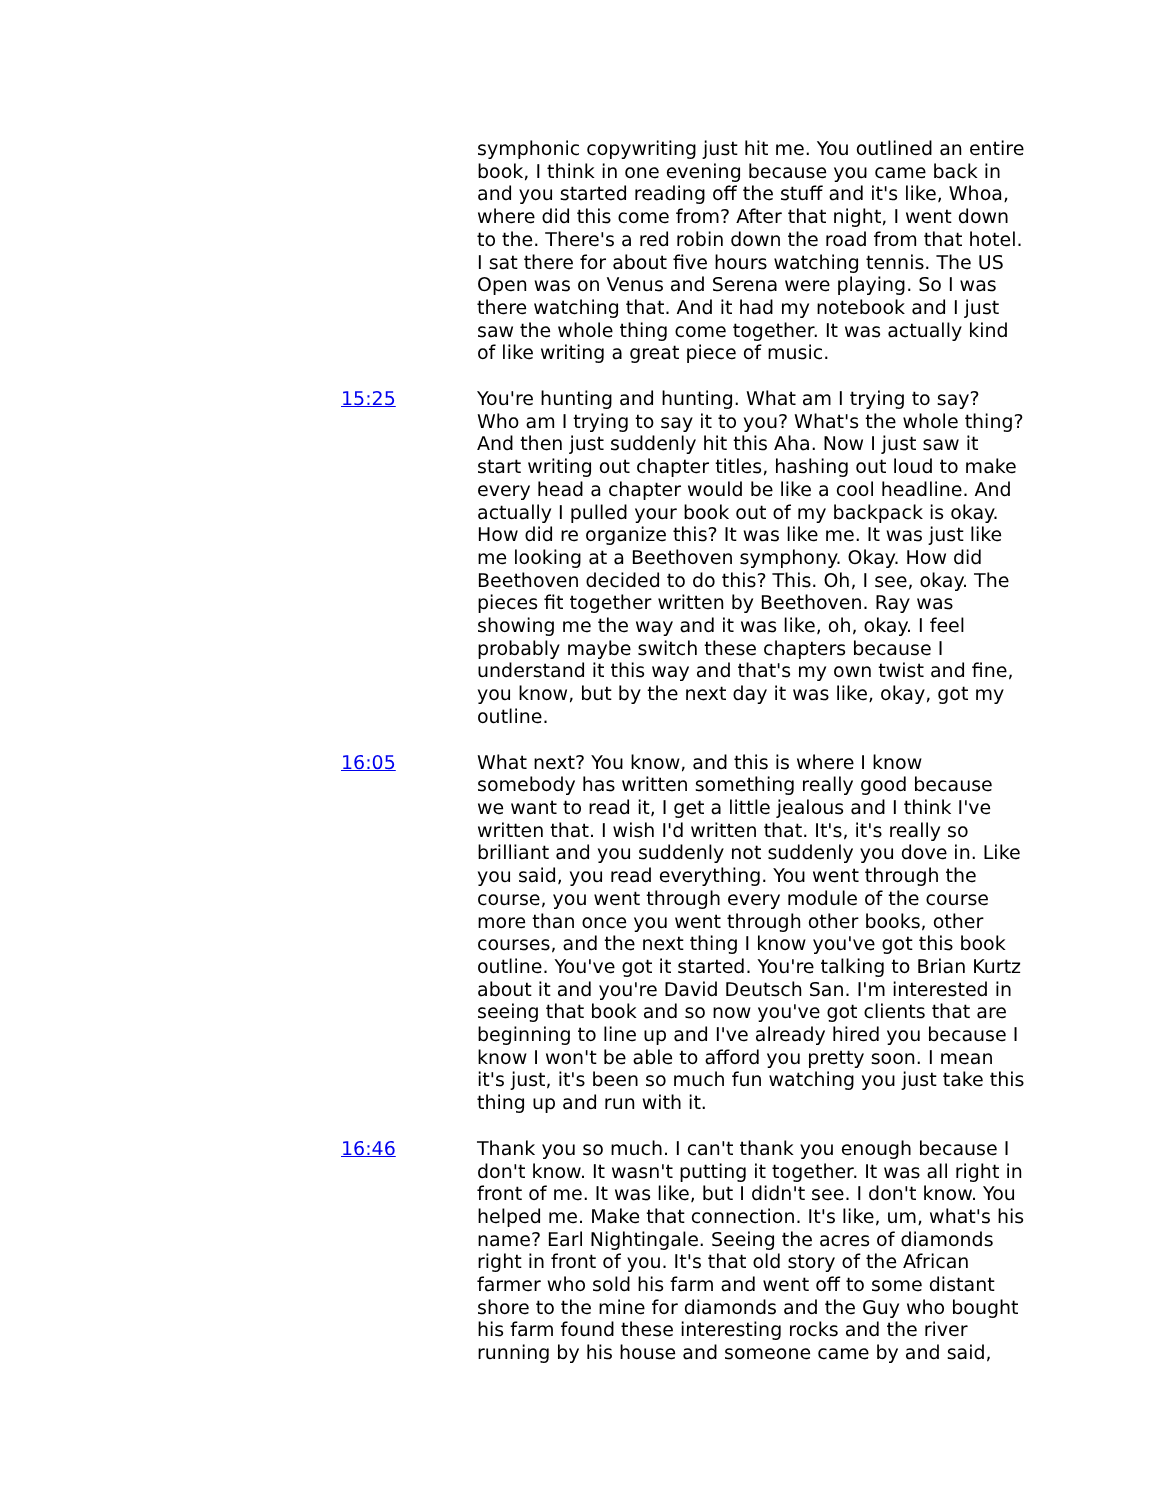symphonic copywriting just hit me. You outlined an entire book, I think in one evening because you came back in and you started reading off the stuff and it's like, Whoa, where did this come from? After that night, I went down to the. There's a red robin down the road from that hotel. I sat there for about five hours watching tennis. The US Open was on Venus and Serena were playing. So I was there watching that. And it had my notebook and I just saw the whole thing come together. It was actually kind of like writing a great piece of music.
15:25 You're hunting and hunting. What am I trying to say? Who am I trying to say it to you? What's the whole thing? And then just suddenly hit this Aha. Now I just saw it start writing out chapter titles, hashing out loud to make every head a chapter would be like a cool headline. And actually I pulled your book out of my backpack is okay. How did re organize this? It was like me. It was just like me looking at a Beethoven symphony. Okay. How did Beethoven decided to do this? This. Oh, I see, okay. The pieces fit together written by Beethoven. Ray was showing me the way and it was like, oh, okay. I feel probably maybe switch these chapters because I understand it this way and that's my own twist and fine, you know, but by the next day it was like, okay, got my outline.
16:05 What next? You know, and this is where I know somebody has written something really good because we want to read it, I get a little jealous and I think I've written that. I wish I'd written that. It's, it's really so brilliant and you suddenly not suddenly you dove in. Like you said, you read everything. You went through the course, you went through every module of the course more than once you went through other books, other courses, and the next thing I know you've got this book outline. You've got it started. You're talking to Brian Kurtz about it and you're David Deutsch San. I'm interested in seeing that book and so now you've got clients that are beginning to line up and I've already hired you because I know I won't be able to afford you pretty soon. I mean it's just, it's been so much fun watching you just take this thing up and run with it.
16:46 Thank you so much. I can't thank you enough because I don't know. It wasn't putting it together. It was all right in front of me. It was like, but I didn't see. I don't know. You helped me. Make that connection. It's like, um, what's his name? Earl Nightingale. Seeing the acres of diamonds right in front of you. It's that old story of the African farmer who sold his farm and went off to some distant shore to the mine for diamonds and the Guy who bought his farm found these interesting rocks and the river running by his house and someone came by and said,